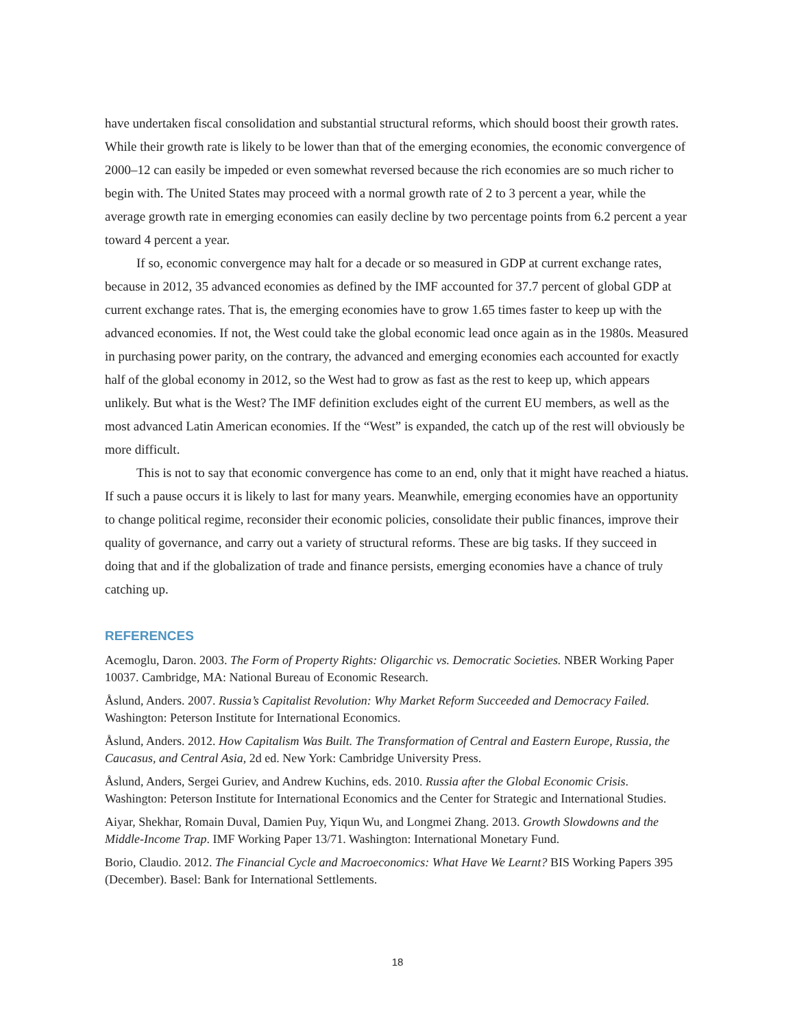have undertaken fiscal consolidation and substantial structural reforms, which should boost their growth rates. While their growth rate is likely to be lower than that of the emerging economies, the economic convergence of 2000–12 can easily be impeded or even somewhat reversed because the rich economies are so much richer to begin with. The United States may proceed with a normal growth rate of 2 to 3 percent a year, while the average growth rate in emerging economies can easily decline by two percentage points from 6.2 percent a year toward 4 percent a year.
If so, economic convergence may halt for a decade or so measured in GDP at current exchange rates, because in 2012, 35 advanced economies as defined by the IMF accounted for 37.7 percent of global GDP at current exchange rates. That is, the emerging economies have to grow 1.65 times faster to keep up with the advanced economies. If not, the West could take the global economic lead once again as in the 1980s. Measured in purchasing power parity, on the contrary, the advanced and emerging economies each accounted for exactly half of the global economy in 2012, so the West had to grow as fast as the rest to keep up, which appears unlikely. But what is the West? The IMF definition excludes eight of the current EU members, as well as the most advanced Latin American economies. If the “West” is expanded, the catch up of the rest will obviously be more difficult.
This is not to say that economic convergence has come to an end, only that it might have reached a hiatus. If such a pause occurs it is likely to last for many years. Meanwhile, emerging economies have an opportunity to change political regime, reconsider their economic policies, consolidate their public finances, improve their quality of governance, and carry out a variety of structural reforms. These are big tasks. If they succeed in doing that and if the globalization of trade and finance persists, emerging economies have a chance of truly catching up.
REFERENCES
Acemoglu, Daron. 2003. The Form of Property Rights: Oligarchic vs. Democratic Societies. NBER Working Paper 10037. Cambridge, MA: National Bureau of Economic Research.
Åslund, Anders. 2007. Russia’s Capitalist Revolution: Why Market Reform Succeeded and Democracy Failed. Washington: Peterson Institute for International Economics.
Åslund, Anders. 2012. How Capitalism Was Built. The Transformation of Central and Eastern Europe, Russia, the Caucasus, and Central Asia, 2d ed. New York: Cambridge University Press.
Åslund, Anders, Sergei Guriev, and Andrew Kuchins, eds. 2010. Russia after the Global Economic Crisis. Washington: Peterson Institute for International Economics and the Center for Strategic and International Studies.
Aiyar, Shekhar, Romain Duval, Damien Puy, Yiqun Wu, and Longmei Zhang. 2013. Growth Slowdowns and the Middle-Income Trap. IMF Working Paper 13/71. Washington: International Monetary Fund.
Borio, Claudio. 2012. The Financial Cycle and Macroeconomics: What Have We Learnt? BIS Working Papers 395 (December). Basel: Bank for International Settlements.
18